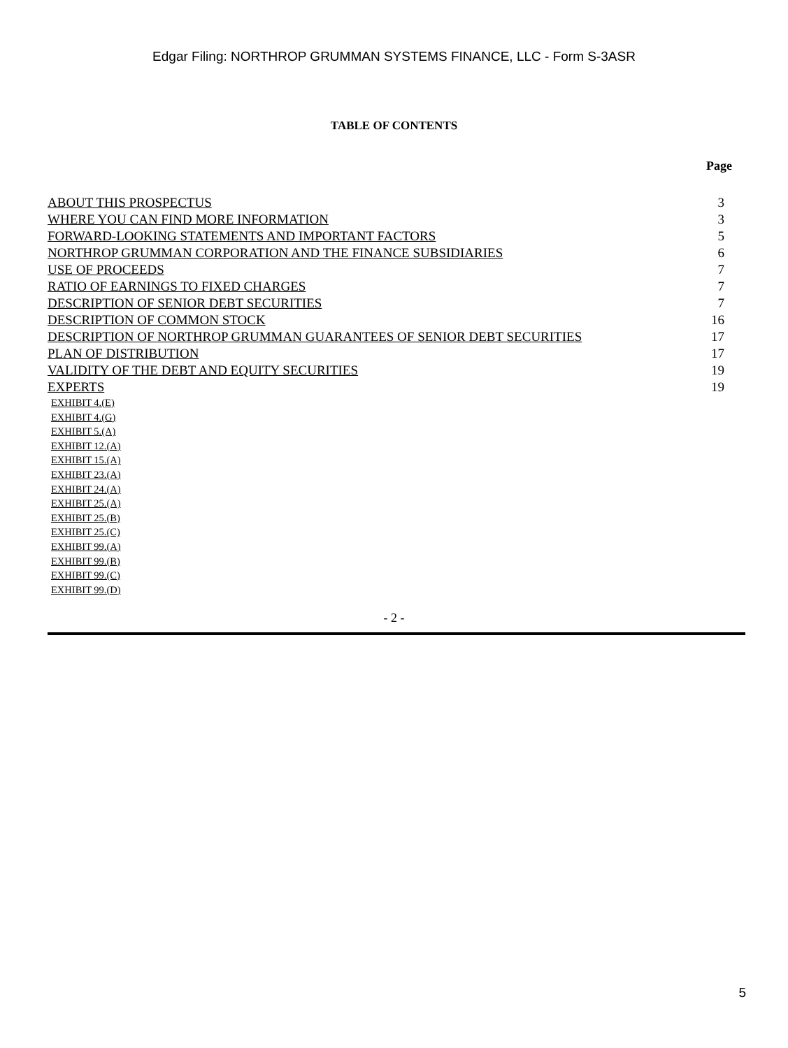Edgar Filing: NORTHROP GRUMMAN SYSTEMS FINANCE, LLC - Form S-3ASR
TABLE OF CONTENTS
| | Page |
| --- | --- |
| ABOUT THIS PROSPECTUS | 3 |
| WHERE YOU CAN FIND MORE INFORMATION | 3 |
| FORWARD-LOOKING STATEMENTS AND IMPORTANT FACTORS | 5 |
| NORTHROP GRUMMAN CORPORATION AND THE FINANCE SUBSIDIARIES | 6 |
| USE OF PROCEEDS | 7 |
| RATIO OF EARNINGS TO FIXED CHARGES | 7 |
| DESCRIPTION OF SENIOR DEBT SECURITIES | 7 |
| DESCRIPTION OF COMMON STOCK | 16 |
| DESCRIPTION OF NORTHROP GRUMMAN GUARANTEES OF SENIOR DEBT SECURITIES | 17 |
| PLAN OF DISTRIBUTION | 17 |
| VALIDITY OF THE DEBT AND EQUITY SECURITIES | 19 |
| EXPERTS | 19 |
EXHIBIT 4.(E)
EXHIBIT 4.(G)
EXHIBIT 5.(A)
EXHIBIT 12.(A)
EXHIBIT 15.(A)
EXHIBIT 23.(A)
EXHIBIT 24.(A)
EXHIBIT 25.(A)
EXHIBIT 25.(B)
EXHIBIT 25.(C)
EXHIBIT 99.(A)
EXHIBIT 99.(B)
EXHIBIT 99.(C)
EXHIBIT 99.(D)
- 2 -
5